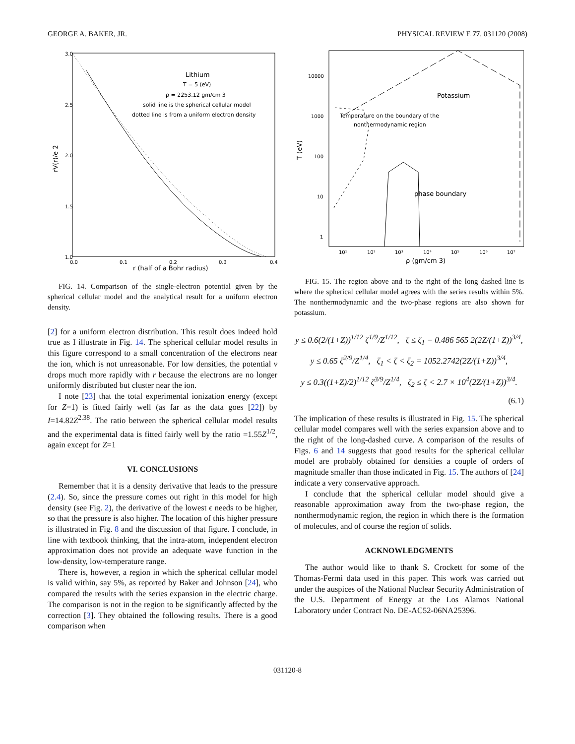GEORGE A. BAKER, JR. PHYSICAL REVIEW E 77, 031120 (2008)
3.0
2.5
2.0
1.5
1.0
0.0
0.1
0.2
0.3
0.4
r (half of a Bohr radius)
rV(r)/e 2
Lithium
T = 5 (eV)
ρ = 2253.12 gm/cm 3
solid line is the spherical cellular model
dotted line is from a uniform electron density
FIG. 14. Comparison of the single-electron potential given by the spherical cellular model and the analytical result for a uniform electron density.
[2] for a uniform electron distribution. This result does indeed hold true as I illustrate in Fig. 14. The spherical cellular model results in this figure correspond to a small concentration of the electrons near the ion, which is not unreasonable. For low densities, the potential v drops much more rapidly with r because the electrons are no longer uniformly distributed but cluster near the ion.
I note [23] that the total experimental ionization energy (except for Z=1) is fitted fairly well (as far as the data goes [22]) by I=14.82Z<sup>2.38</sup>. The ratio between the spherical cellular model results and the experimental data is fitted fairly well by the ratio =1.55Z<sup>1/2</sup>, again except for Z=1
VI. CONCLUSIONS
Remember that it is a density derivative that leads to the pressure (2.4). So, since the pressure comes out right in this model for high density (see Fig. 2), the derivative of the lowest ϵ needs to be higher, so that the pressure is also higher. The location of this higher pressure is illustrated in Fig. 8 and the discussion of that figure. I conclude, in line with textbook thinking, that the intra-atom, independent electron approximation does not provide an adequate wave function in the low-density, low-temperature range.
There is, however, a region in which the spherical cellular model is valid within, say 5%, as reported by Baker and Johnson [24], who compared the results with the series expansion in the electric charge. The comparison is not in the region to be significantly affected by the correction [3]. They obtained the following results. There is a good comparison when
10000
1000
100
10
1
10¹
10²
10³
10⁴
10⁵
10⁶
10⁷
ρ (gm/cm 3)
T (eV)
Potassium
Temperature on the boundary of the
nonthermodynamic region
phase boundary
FIG. 15. The region above and to the right of the long dashed line is where the spherical cellular model agrees with the series results within 5%. The nonthermodynamic and the two-phase regions are also shown for potassium.
y ≤ 0.6(2/(1+Z))<sup>1/12</sup> ζ<sup>1/9</sup>/Z<sup>1/12</sup>, ζ ≤ ζ<sub>1</sub> = 0.486 565 2(2Z/(1+Z))<sup>3/4</sup>,
y ≤ 0.65 ζ<sup>2/9</sup>/Z<sup>1/4</sup>, ζ<sub>1</sub> < ζ < ζ<sub>2</sub> = 1052.2742(2Z/(1+Z))<sup>3/4</sup>,
y ≤ 0.3((1+Z)/2)<sup>1/12</sup> ζ<sup>3/9</sup>/Z<sup>1/4</sup>, ζ<sub>2</sub> ≤ ζ < 2.7 × 10<sup>4</sup>(2Z/(1+Z))<sup>3/4</sup>.
(6.1)
The implication of these results is illustrated in Fig. 15. The spherical cellular model compares well with the series expansion above and to the right of the long-dashed curve. A comparison of the results of Figs. 6 and 14 suggests that good results for the spherical cellular model are probably obtained for densities a couple of orders of magnitude smaller than those indicated in Fig. 15. The authors of [24] indicate a very conservative approach.
I conclude that the spherical cellular model should give a reasonable approximation away from the two-phase region, the nonthermodynamic region, the region in which there is the formation of molecules, and of course the region of solids.
ACKNOWLEDGMENTS
The author would like to thank S. Crockett for some of the Thomas-Fermi data used in this paper. This work was carried out under the auspices of the National Nuclear Security Administration of the U.S. Department of Energy at the Los Alamos National Laboratory under Contract No. DE-AC52-06NA25396.
031120-8